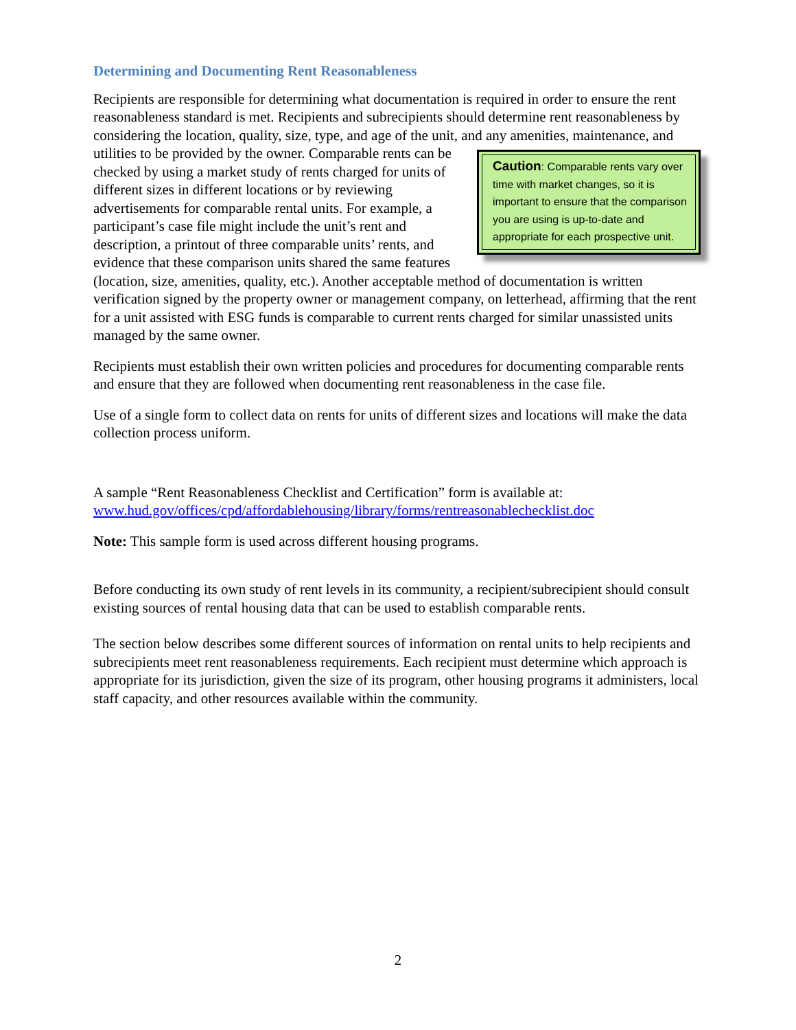Determining and Documenting Rent Reasonableness
Recipients are responsible for determining what documentation is required in order to ensure the rent reasonableness standard is met. Recipients and subrecipients should determine rent reasonableness by considering the location, quality, size, type, and age of the unit, and any amenities, maintenance, and utilities to be provided by the owner. Comparable rents can be Caution: Comparable rents vary over time with market changes, so it is important to ensure that the comparison you are using is up-to-date and appropriate for each prospective unit. checked by using a market study of rents charged for units of different sizes in different locations or by reviewing advertisements for comparable rental units. For example, a participant’s case file might include the unit’s rent and description, a printout of three comparable units’ rents, and evidence that these comparison units shared the same features (location, size, amenities, quality, etc.). Another acceptable method of documentation is written verification signed by the property owner or management company, on letterhead, affirming that the rent for a unit assisted with ESG funds is comparable to current rents charged for similar unassisted units managed by the same owner.
Recipients must establish their own written policies and procedures for documenting comparable rents and ensure that they are followed when documenting rent reasonableness in the case file.
Use of a single form to collect data on rents for units of different sizes and locations will make the data collection process uniform.
A sample “Rent Reasonableness Checklist and Certification” form is available at: www.hud.gov/offices/cpd/affordablehousing/library/forms/rentreasonablechecklist.doc
Note: This sample form is used across different housing programs.
Before conducting its own study of rent levels in its community, a recipient/subrecipient should consult existing sources of rental housing data that can be used to establish comparable rents.
The section below describes some different sources of information on rental units to help recipients and subrecipients meet rent reasonableness requirements. Each recipient must determine which approach is appropriate for its jurisdiction, given the size of its program, other housing programs it administers, local staff capacity, and other resources available within the community.
2